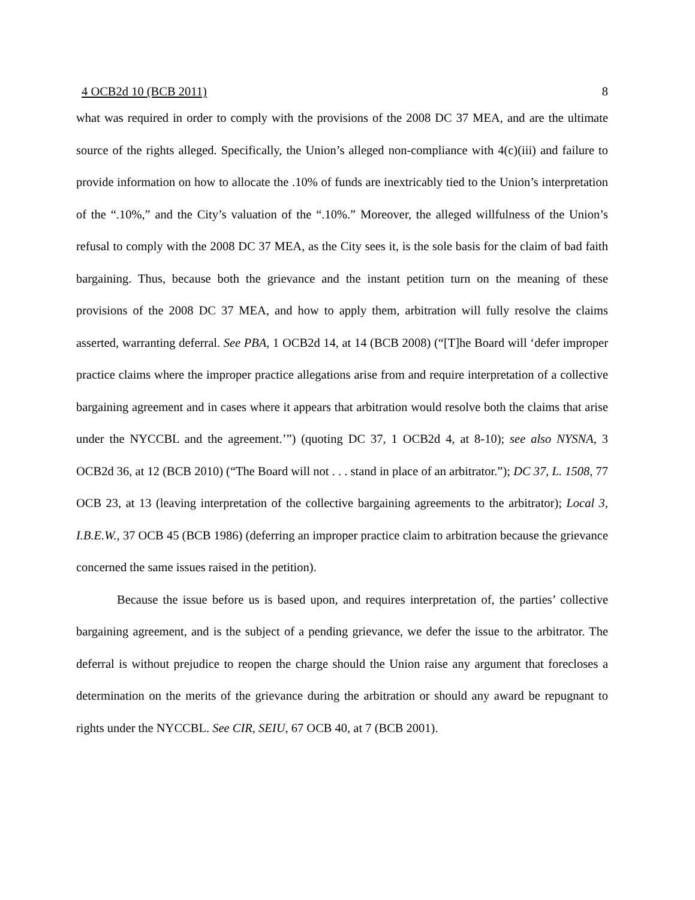4 OCB2d 10 (BCB 2011) 8
what was required in order to comply with the provisions of the 2008 DC 37 MEA, and are the ultimate source of the rights alleged. Specifically, the Union’s alleged non-compliance with 4(c)(iii) and failure to provide information on how to allocate the .10% of funds are inextricably tied to the Union’s interpretation of the “.10%,” and the City’s valuation of the “.10%.” Moreover, the alleged willfulness of the Union’s refusal to comply with the 2008 DC 37 MEA, as the City sees it, is the sole basis for the claim of bad faith bargaining. Thus, because both the grievance and the instant petition turn on the meaning of these provisions of the 2008 DC 37 MEA, and how to apply them, arbitration will fully resolve the claims asserted, warranting deferral. See PBA, 1 OCB2d 14, at 14 (BCB 2008) (“[T]he Board will ‘defer improper practice claims where the improper practice allegations arise from and require interpretation of a collective bargaining agreement and in cases where it appears that arbitration would resolve both the claims that arise under the NYCCBL and the agreement.’”) (quoting DC 37, 1 OCB2d 4, at 8-10); see also NYSNA, 3 OCB2d 36, at 12 (BCB 2010) (“The Board will not . . . stand in place of an arbitrator.”); DC 37, L. 1508, 77 OCB 23, at 13 (leaving interpretation of the collective bargaining agreements to the arbitrator); Local 3, I.B.E.W., 37 OCB 45 (BCB 1986) (deferring an improper practice claim to arbitration because the grievance concerned the same issues raised in the petition).
Because the issue before us is based upon, and requires interpretation of, the parties’ collective bargaining agreement, and is the subject of a pending grievance, we defer the issue to the arbitrator. The deferral is without prejudice to reopen the charge should the Union raise any argument that forecloses a determination on the merits of the grievance during the arbitration or should any award be repugnant to rights under the NYCCBL. See CIR, SEIU, 67 OCB 40, at 7 (BCB 2001).